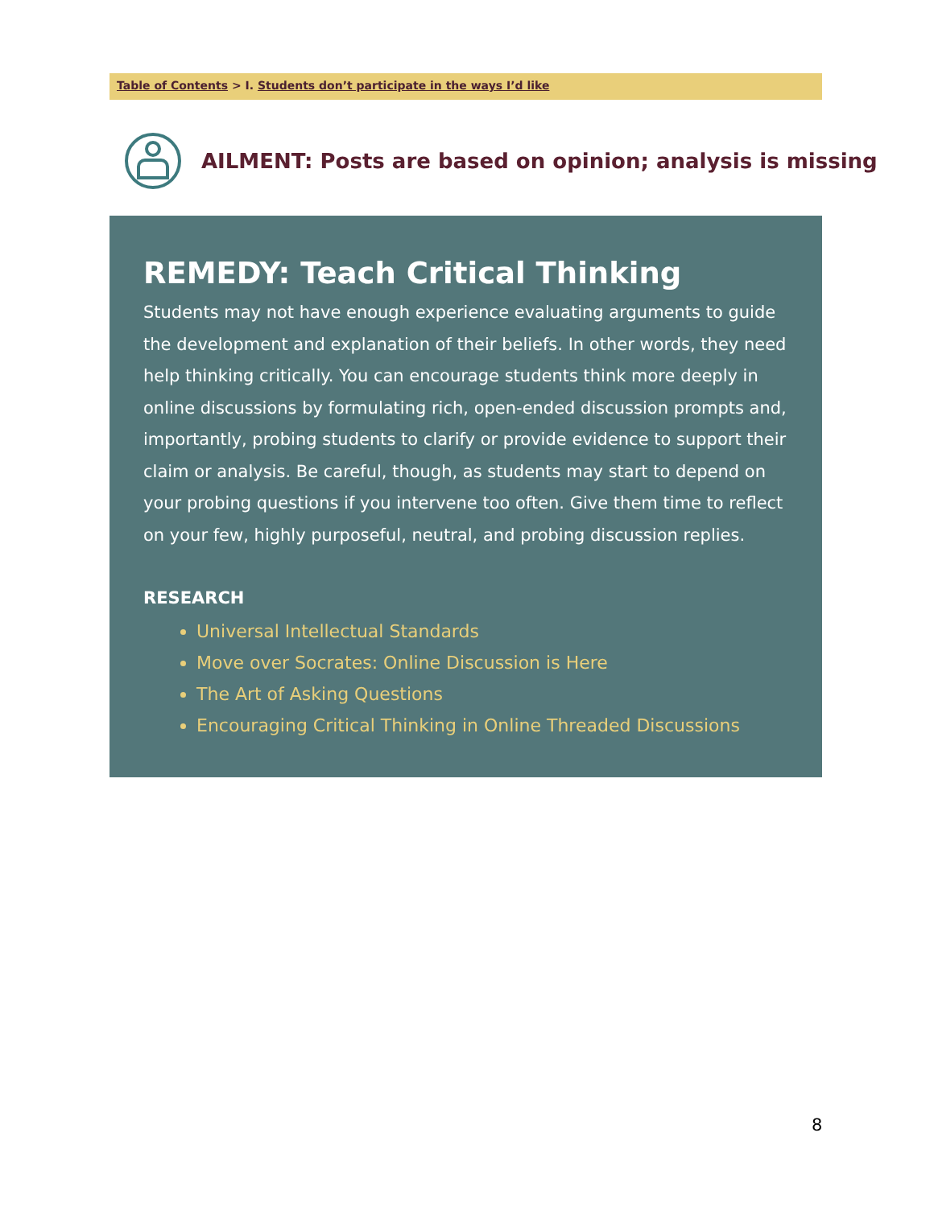Table of Contents > I. Students don’t participate in the ways I’d like
AILMENT: Posts are based on opinion; analysis is missing
REMEDY: Teach Critical Thinking
Students may not have enough experience evaluating arguments to guide the development and explanation of their beliefs. In other words, they need help thinking critically. You can encourage students think more deeply in online discussions by formulating rich, open-ended discussion prompts and, importantly, probing students to clarify or provide evidence to support their claim or analysis. Be careful, though, as students may start to depend on your probing questions if you intervene too often. Give them time to reflect on your few, highly purposeful, neutral, and probing discussion replies.
RESEARCH
Universal Intellectual Standards
Move over Socrates: Online Discussion is Here
The Art of Asking Questions
Encouraging Critical Thinking in Online Threaded Discussions
8